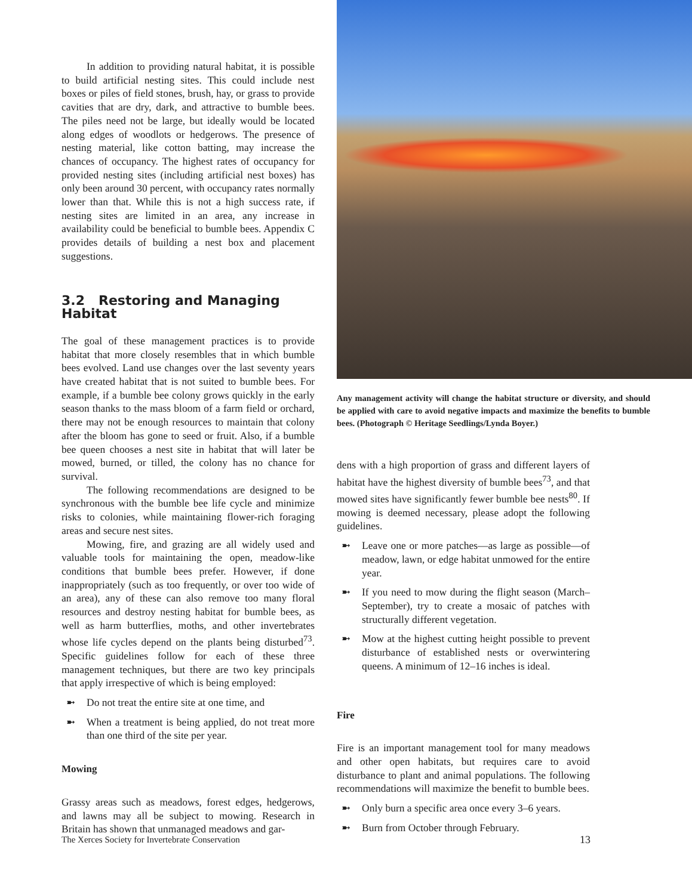In addition to providing natural habitat, it is possible to build artificial nesting sites. This could include nest boxes or piles of field stones, brush, hay, or grass to provide cavities that are dry, dark, and attractive to bumble bees. The piles need not be large, but ideally would be located along edges of woodlots or hedgerows. The presence of nesting material, like cotton batting, may increase the chances of occupancy. The highest rates of occupancy for provided nesting sites (including artificial nest boxes) has only been around 30 percent, with occupancy rates normally lower than that. While this is not a high success rate, if nesting sites are limited in an area, any increase in availability could be beneficial to bumble bees. Appendix C provides details of building a nest box and placement suggestions.
3.2 Restoring and Managing Habitat
The goal of these management practices is to provide habitat that more closely resembles that in which bumble bees evolved. Land use changes over the last seventy years have created habitat that is not suited to bumble bees. For example, if a bumble bee colony grows quickly in the early season thanks to the mass bloom of a farm field or orchard, there may not be enough resources to maintain that colony after the bloom has gone to seed or fruit. Also, if a bumble bee queen chooses a nest site in habitat that will later be mowed, burned, or tilled, the colony has no chance for survival.
The following recommendations are designed to be synchronous with the bumble bee life cycle and minimize risks to colonies, while maintaining flower-rich foraging areas and secure nest sites.
Mowing, fire, and grazing are all widely used and valuable tools for maintaining the open, meadow-like conditions that bumble bees prefer. However, if done inappropriately (such as too frequently, or over too wide of an area), any of these can also remove too many floral resources and destroy nesting habitat for bumble bees, as well as harm butterflies, moths, and other invertebrates whose life cycles depend on the plants being disturbed<sup>73</sup>. Specific guidelines follow for each of these three management techniques, but there are two key principals that apply irrespective of which is being employed:
➼ Do not treat the entire site at one time, and
➼ When a treatment is being applied, do not treat more than one third of the site per year.
Mowing
Grassy areas such as meadows, forest edges, hedgerows, and lawns may all be subject to mowing. Research in Britain has shown that unmanaged meadows and gar-
Any management activity will change the habitat structure or diversity, and should be applied with care to avoid negative impacts and maximize the benefits to bumble bees. (Photograph © Heritage Seedlings/Lynda Boyer.)
dens with a high proportion of grass and different layers of habitat have the highest diversity of bumble bees<sup>73</sup>, and that mowed sites have significantly fewer bumble bee nests<sup>80</sup>. If mowing is deemed necessary, please adopt the following guidelines.
➼ Leave one or more patches—as large as possible—of meadow, lawn, or edge habitat unmowed for the entire year.
➼ If you need to mow during the flight season (March–September), try to create a mosaic of patches with structurally different vegetation.
➼ Mow at the highest cutting height possible to prevent disturbance of established nests or overwintering queens. A minimum of 12–16 inches is ideal.
Fire
Fire is an important management tool for many meadows and other open habitats, but requires care to avoid disturbance to plant and animal populations. The following recommendations will maximize the benefit to bumble bees.
➼ Only burn a specific area once every 3–6 years.
➼ Burn from October through February.
The Xerces Society for Invertebrate Conservation 13